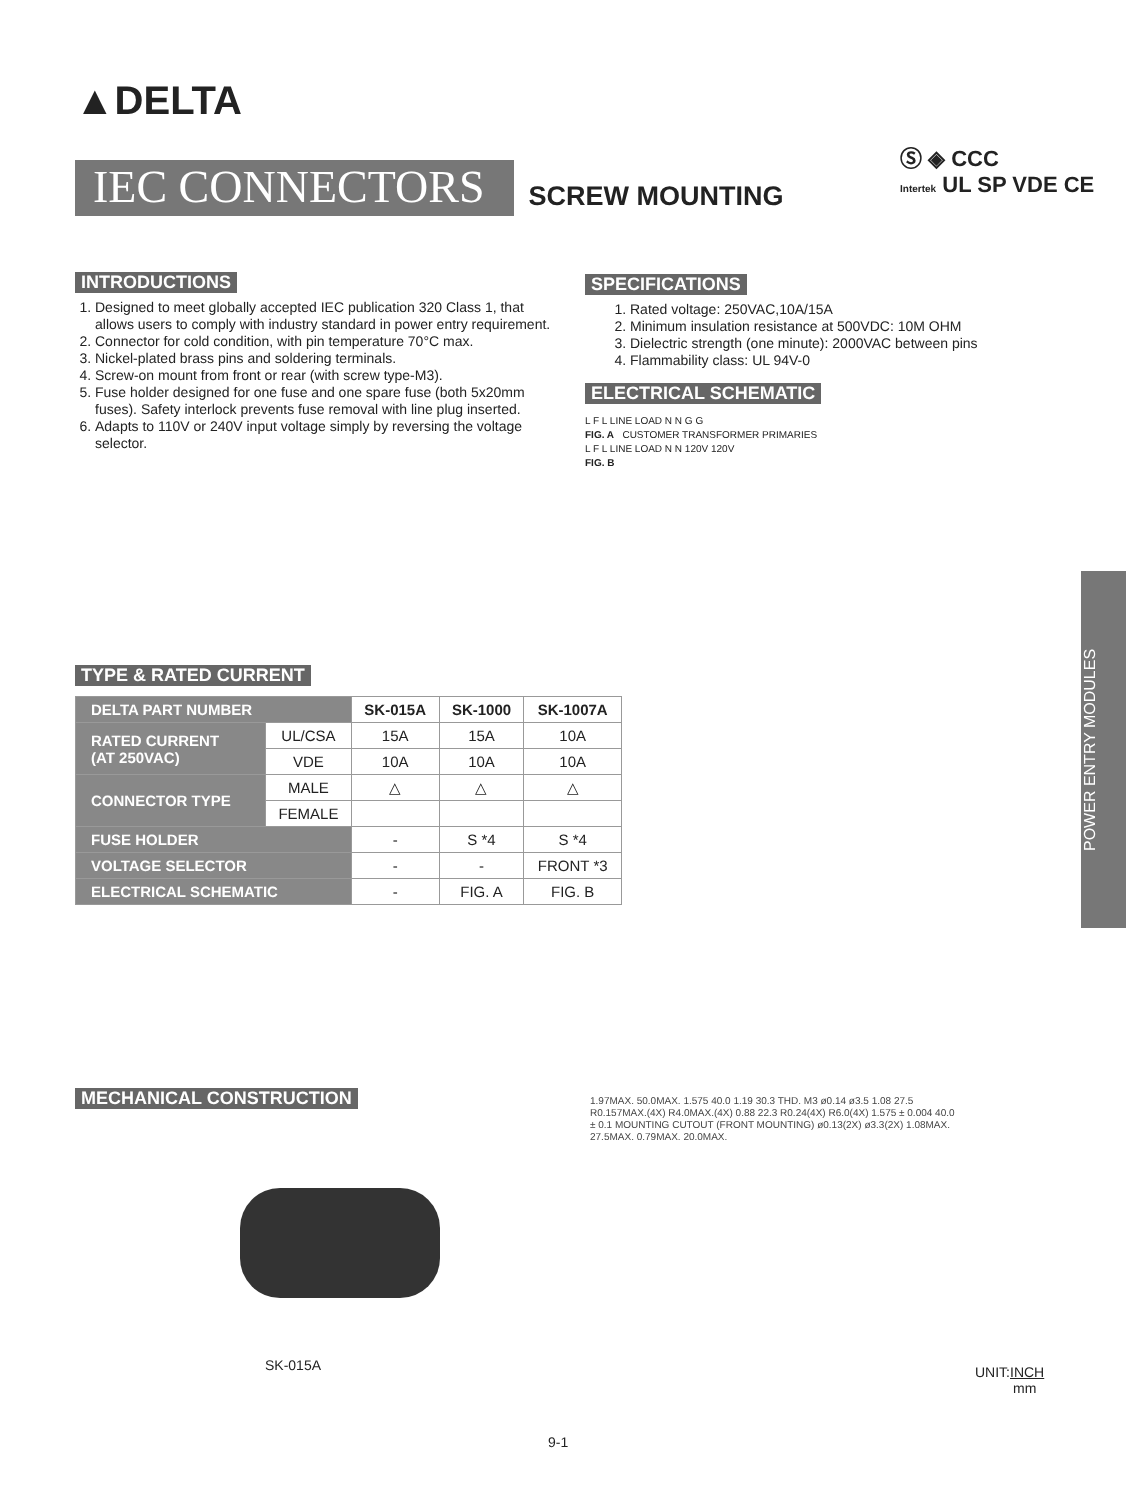▲DELTA
IEC CONNECTORS
SCREW MOUNTING
Ⓢ ◈ CCC
Intertek UL SP VDE CE
INTRODUCTIONS
1. Designed to meet globally accepted IEC publication 320 Class 1, that allows users to comply with industry standard in power entry requirement.
2. Connector for cold condition, with pin temperature 70°C max.
3. Nickel-plated brass pins and soldering terminals.
4. Screw-on mount from front or rear (with screw type-M3).
5. Fuse holder designed for one fuse and one spare fuse (both 5x20mm fuses). Safety interlock prevents fuse removal with line plug inserted.
6. Adapts to 110V or 240V input voltage simply by reversing the voltage selector.
SPECIFICATIONS
1. Rated voltage: 250VAC,10A/15A
2. Minimum insulation resistance at 500VDC: 10M OHM
3. Dielectric strength (one minute): 2000VAC between pins
4. Flammability class: UL 94V-0
ELECTRICAL SCHEMATIC
L F L LINE LOAD N N G G
FIG. A CUSTOMER TRANSFORMER PRIMARIES
L F L LINE LOAD N N 120V 120V
FIG. B
TYPE & RATED CURRENT
| DELTA PART NUMBER | | SK-015A | SK-1000 | SK-1007A |
| --- | --- | --- | --- | --- |
| RATED CURRENT (AT 250VAC) | UL/CSA | 15A | 15A | 10A |
| | VDE | 10A | 10A | 10A |
| CONNECTOR TYPE | MALE | △ | △ | △ |
| | FEMALE | | | |
| FUSE HOLDER | | - | S *4 | S *4 |
| VOLTAGE SELECTOR | | - | - | FRONT *3 |
| ELECTRICAL SCHEMATIC | | - | FIG. A | FIG. B |
POWER ENTRY MODULES
MECHANICAL CONSTRUCTION
SK-015A
1.97MAX. 50.0MAX. 1.575 40.0 1.19 30.3 THD. M3 ø0.14 ø3.5 1.08 27.5 R0.157MAX.(4X) R4.0MAX.(4X) 0.88 22.3 R0.24(4X) R6.0(4X) 1.575 ± 0.004 40.0 ± 0.1 MOUNTING CUTOUT (FRONT MOUNTING) ø0.13(2X) ø3.3(2X) 1.08MAX. 27.5MAX. 0.79MAX. 20.0MAX.
UNIT:INCH
mm
9-1